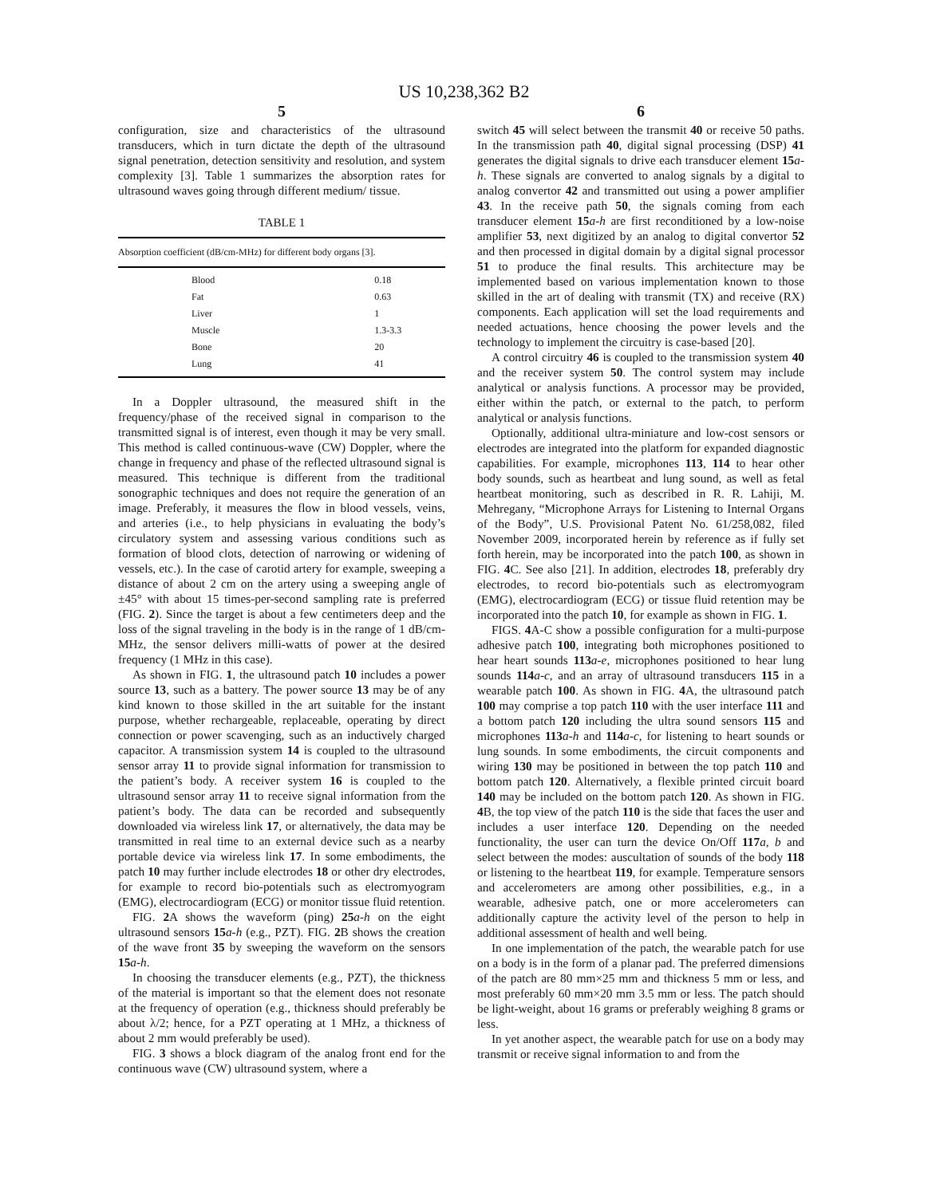US 10,238,362 B2
5
configuration, size and characteristics of the ultrasound transducers, which in turn dictate the depth of the ultrasound signal penetration, detection sensitivity and resolution, and system complexity [3]. Table 1 summarizes the absorption rates for ultrasound waves going through different medium/ tissue.
TABLE 1
| Absorption coefficient (dB/cm-MHz) for different body organs [3]. | |
| --- | --- |
| Blood | 0.18 |
| Fat | 0.63 |
| Liver | 1 |
| Muscle | 1.3-3.3 |
| Bone | 20 |
| Lung | 41 |
In a Doppler ultrasound, the measured shift in the frequency/phase of the received signal in comparison to the transmitted signal is of interest, even though it may be very small. This method is called continuous-wave (CW) Doppler, where the change in frequency and phase of the reflected ultrasound signal is measured. This technique is different from the traditional sonographic techniques and does not require the generation of an image. Preferably, it measures the flow in blood vessels, veins, and arteries (i.e., to help physicians in evaluating the body’s circulatory system and assessing various conditions such as formation of blood clots, detection of narrowing or widening of vessels, etc.). In the case of carotid artery for example, sweeping a distance of about 2 cm on the artery using a sweeping angle of ±45° with about 15 times-per-second sampling rate is preferred (FIG. 2). Since the target is about a few centimeters deep and the loss of the signal traveling in the body is in the range of 1 dB/cm-MHz, the sensor delivers milli-watts of power at the desired frequency (1 MHz in this case).
As shown in FIG. 1, the ultrasound patch 10 includes a power source 13, such as a battery. The power source 13 may be of any kind known to those skilled in the art suitable for the instant purpose, whether rechargeable, replaceable, operating by direct connection or power scavenging, such as an inductively charged capacitor. A transmission system 14 is coupled to the ultrasound sensor array 11 to provide signal information for transmission to the patient’s body. A receiver system 16 is coupled to the ultrasound sensor array 11 to receive signal information from the patient’s body. The data can be recorded and subsequently downloaded via wireless link 17, or alternatively, the data may be transmitted in real time to an external device such as a nearby portable device via wireless link 17. In some embodiments, the patch 10 may further include electrodes 18 or other dry electrodes, for example to record bio-potentials such as electromyogram (EMG), electrocardiogram (ECG) or monitor tissue fluid retention.
FIG. 2 A shows the waveform (ping) 25 a-h on the eight ultrasound sensors 15 a-h (e.g., PZT). FIG. 2 B shows the creation of the wave front 35 by sweeping the waveform on the sensors 15 a-h.
In choosing the transducer elements (e.g., PZT), the thickness of the material is important so that the element does not resonate at the frequency of operation (e.g., thickness should preferably be about λ/2; hence, for a PZT operating at 1 MHz, a thickness of about 2 mm would preferably be used).
FIG. 3 shows a block diagram of the analog front end for the continuous wave (CW) ultrasound system, where a
6
switch 45 will select between the transmit 40 or receive 50 paths. In the transmission path 40, digital signal processing (DSP) 41 generates the digital signals to drive each transducer element 15 a-h. These signals are converted to analog signals by a digital to analog convertor 42 and transmitted out using a power amplifier 43. In the receive path 50, the signals coming from each transducer element 15 a-h are first reconditioned by a low-noise amplifier 53, next digitized by an analog to digital convertor 52 and then processed in digital domain by a digital signal processor 51 to produce the final results. This architecture may be implemented based on various implementation known to those skilled in the art of dealing with transmit (TX) and receive (RX) components. Each application will set the load requirements and needed actuations, hence choosing the power levels and the technology to implement the circuitry is case-based [20].
A control circuitry 46 is coupled to the transmission system 40 and the receiver system 50. The control system may include analytical or analysis functions. A processor may be provided, either within the patch, or external to the patch, to perform analytical or analysis functions.
Optionally, additional ultra-miniature and low-cost sensors or electrodes are integrated into the platform for expanded diagnostic capabilities. For example, microphones 113, 114 to hear other body sounds, such as heartbeat and lung sound, as well as fetal heartbeat monitoring, such as described in R. R. Lahiji, M. Mehregany, “Microphone Arrays for Listening to Internal Organs of the Body”, U.S. Provisional Patent No. 61/258,082, filed November 2009, incorporated herein by reference as if fully set forth herein, may be incorporated into the patch 100, as shown in FIG. 4 C. See also [21]. In addition, electrodes 18, preferably dry electrodes, to record bio-potentials such as electromyogram (EMG), electrocardiogram (ECG) or tissue fluid retention may be incorporated into the patch 10, for example as shown in FIG. 1.
FIGS. 4 A-C show a possible configuration for a multi-purpose adhesive patch 100, integrating both microphones positioned to hear heart sounds 113 a-e, microphones positioned to hear lung sounds 114 a-c, and an array of ultrasound transducers 115 in a wearable patch 100. As shown in FIG. 4 A, the ultrasound patch 100 may comprise a top patch 110 with the user interface 111 and a bottom patch 120 including the ultra sound sensors 115 and microphones 113 a-h and 114 a-c, for listening to heart sounds or lung sounds. In some embodiments, the circuit components and wiring 130 may be positioned in between the top patch 110 and bottom patch 120. Alternatively, a flexible printed circuit board 140 may be included on the bottom patch 120. As shown in FIG. 4 B, the top view of the patch 110 is the side that faces the user and includes a user interface 120. Depending on the needed functionality, the user can turn the device On/Off 117 a, b and select between the modes: auscultation of sounds of the body 118 or listening to the heartbeat 119, for example. Temperature sensors and accelerometers are among other possibilities, e.g., in a wearable, adhesive patch, one or more accelerometers can additionally capture the activity level of the person to help in additional assessment of health and well being.
In one implementation of the patch, the wearable patch for use on a body is in the form of a planar pad. The preferred dimensions of the patch are 80 mm×25 mm and thickness 5 mm or less, and most preferably 60 mm×20 mm 3.5 mm or less. The patch should be light-weight, about 16 grams or preferably weighing 8 grams or less.
In yet another aspect, the wearable patch for use on a body may transmit or receive signal information to and from the